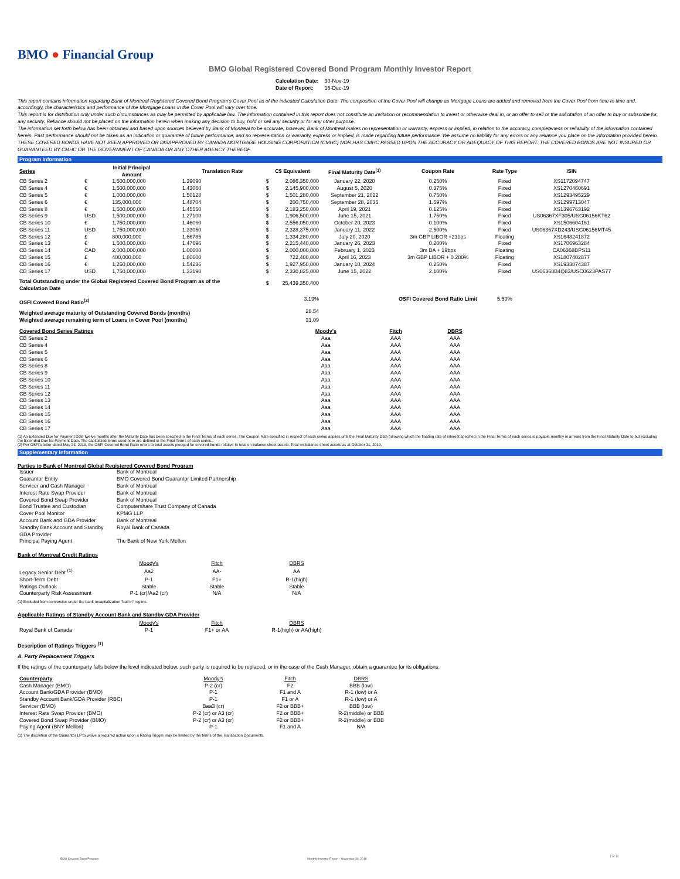BMO ● Financial Group
BMO Global Registered Covered Bond Program Monthly Investor Report
| Calculation Date: | 30-Nov-19 |
| Date of Report: | 16-Dec-19 |
This report contains information regarding Bank of Montreal Registered Covered Bond Program's Cover Pool as of the indicated Calculation Date. The composition of the Cover Pool will change as Mortgage Loans are added and removed from the Cover Pool from time to time and, accordingly, the characteristics and performance of the Mortgage Loans in the Cover Pool will vary over time.
This report is for distribution only under such circumstances as may be permitted by applicable law. The information contained in this report does not constitute an invitation or recommendation to invest or otherwise deal in, or an offer to sell or the solicitation of an offer to buy or subscribe for, any security. Reliance should not be placed on the information herein when making any decision to buy, hold or sell any security or for any other purpose.
The information set forth below has been obtained and based upon sources believed by Bank of Montreal to be accurate, however, Bank of Montreal makes no representation or warranty, express or implied, in relation to the accuracy, completeness or reliability of the information contained herein. Past performance should not be taken as an indication or guarantee of future performance, and no representation or warranty, express or implied, is made regarding future performance. We assume no liability for any errors or any reliance you place on the information provided herein.
THESE COVERED BONDS HAVE NOT BEEN APPROVED OR DISAPPROVED BY CANADA MORTGAGE HOUSING CORPORATION (CMHC) NOR HAS CMHC PASSED UPON THE ACCURACY OR ADEQUACY OF THIS REPORT. THE COVERED BONDS ARE NOT INSURED OR GUARANTEED BY CMHC OR THE GOVERNMENT OF CANADA OR ANY OTHER AGENCY THEREOF.
Program Information
| Series | Initial Principal Amount | | Translation Rate | C$ Equivalent | | Final Maturity Date<sup>(1)</sup> | Coupon Rate | Rate Type | ISIN |
| --- | --- | --- | --- | --- | --- | --- | --- | --- | --- |
| CB Series 2 | € | 1,500,000,000 | 1.39090 | $ | 2,086,350,000 | January 22, 2020 | 0.250% | Fixed | XS1172094747 |
| CB Series 4 | € | 1,500,000,000 | 1.43060 | $ | 2,145,900,000 | August 5, 2020 | 0.375% | Fixed | XS1270460691 |
| CB Series 5 | € | 1,000,000,000 | 1.50128 | $ | 1,501,280,000 | September 21, 2022 | 0.750% | Fixed | XS1293495229 |
| CB Series 6 | € | 135,000,000 | 1.48704 | $ | 200,750,400 | September 28, 2035 | 1.597% | Fixed | XS1299713047 |
| CB Series 8 | € | 1,500,000,000 | 1.45550 | $ | 2,183,250,000 | April 19, 2021 | 0.125% | Fixed | XS1396763192 |
| CB Series 9 | USD | 1,500,000,000 | 1.27100 | $ | 1,906,500,000 | June 15, 2021 | 1.750% | Fixed | US06367XF305/USC06156KT62 |
| CB Series 10 | € | 1,750,000,000 | 1.46060 | $ | 2,556,050,000 | October 20, 2023 | 0.100% | Fixed | XS1506604161 |
| CB Series 11 | USD | 1,750,000,000 | 1.33050 | $ | 2,328,375,000 | January 11, 2022 | 2.500% | Fixed | US06367XD243/USC06156MT45 |
| CB Series 12 | £ | 800,000,000 | 1.66785 | $ | 1,334,280,000 | July 20, 2020 | 3m GBP LIBOR +21bps | Floating | XS1648241872 |
| CB Series 13 | € | 1,500,000,000 | 1.47696 | $ | 2,215,440,000 | January 26, 2023 | 0.200% | Fixed | XS1706963284 |
| CB Series 14 | CAD | 2,000,000,000 | 1.00000 | $ | 2,000,000,000 | February 1, 2023 | 3m BA + 19bps | Floating | CA06368BPS11 |
| CB Series 15 | £ | 400,000,000 | 1.80600 | $ | 722,400,000 | April 16, 2023 | 3m GBP LIBOR + 0.280% | Floating | XS1807402877 |
| CB Series 16 | € | 1,250,000,000 | 1.54236 | $ | 1,927,950,000 | January 10, 2024 | 0.250% | Fixed | XS1933874387 |
| CB Series 17 | USD | 1,750,000,000 | 1.33190 | $ | 2,330,825,000 | June 15, 2022 | 2.100% | Fixed | US06368B4Q83/USC0623PAS77 |
| Total Outstanding under the Global Registered Covered Bond Program as of the Calculation Date | | | | $ | 25,439,350,400 | | | | |
| OSFI Covered Bond Ratio<sup>(2)</sup> | | | | | 3.19% | | OSFI Covered Bond Ratio Limit | 5.50% | |
| Weighted average maturity of Outstanding Covered Bonds (months) | | | | | 28.54 | | | | |
| Weighted average remaining term of Loans in Cover Pool (months) | | | | | 31.09 | | | | |
| Covered Bond Series Ratings | Moody's | Fitch | DBRS |
| --- | --- | --- | --- |
| CB Series 2 | Aaa | AAA | AAA |
| CB Series 4 | Aaa | AAA | AAA |
| CB Series 5 | Aaa | AAA | AAA |
| CB Series 6 | Aaa | AAA | AAA |
| CB Series 8 | Aaa | AAA | AAA |
| CB Series 9 | Aaa | AAA | AAA |
| CB Series 10 | Aaa | AAA | AAA |
| CB Series 11 | Aaa | AAA | AAA |
| CB Series 12 | Aaa | AAA | AAA |
| CB Series 13 | Aaa | AAA | AAA |
| CB Series 14 | Aaa | AAA | AAA |
| CB Series 15 | Aaa | AAA | AAA |
| CB Series 16 | Aaa | AAA | AAA |
| CB Series 17 | Aaa | AAA | AAA |
(1) An Extended Due for Payment Date twelve months after the Maturity Date has been specified in the Final Terms of each series. The Coupon Rate specified in respect of each series applies until the Final Maturity Date following which the floating rate of interest specified in the Final Terms of each series is payable monthly in arrears from the Final Maturity Date to but excluding the Extended Due for Payment Date. The capitalized terms used here are defined in the Final Terms of each series.
(2) Per OSFI's letter dated May 23, 2019, the OSFI Covered Bond Ratio refers to total assets pledged for covered bonds relative to total on-balance sheet assets. Total on-balance sheet assets as at October 31, 2019.
Supplementary Information
Parties to Bank of Montreal Global Registered Covered Bond Program
| Issuer | Bank of Montreal |
| Guarantor Entity | BMO Covered Bond Guarantor Limited Partnership |
| Servicer and Cash Manager | Bank of Montreal |
| Interest Rate Swap Provider | Bank of Montreal |
| Covered Bond Swap Provider | Bank of Montreal |
| Bond Trustee and Custodian | Computershare Trust Company of Canada |
| Cover Pool Monitor | KPMG LLP |
| Account Bank and GDA Provider | Bank of Montreal |
| Standby Bank Account and Standby GDA Provider | Royal Bank of Canada |
| Principal Paying Agent | The Bank of New York Mellon |
Bank of Montreal Credit Ratings
| | Moody's | Fitch | DBRS |
| Legacy Senior Debt <sup>(1)</sup> | Aa2 | AA- | AA |
| Short-Term Debt | P-1 | F1+ | R-1(high) |
| Ratings Outlook | Stable | Stable | Stable |
| Counterparty Risk Assessment | P-1 (cr)/Aa2 (cr) | N/A | N/A |
(1) Excluded from conversion under the bank recapitalization "bail in" regime.
Applicable Ratings of Standby Account Bank and Standby GDA Provider
| | Moody's | Fitch | DBRS |
| Royal Bank of Canada | P-1 | F1+ or AA | R-1(high) or AA(high) |
Description of Ratings Triggers <sup>(1)</sup>
A. Party Replacement Triggers
If the ratings of the counterparty falls below the level indicated below, such party is required to be replaced, or in the case of the Cash Manager, obtain a guarantee for its obligations.
| Counterparty | Moody's | Fitch | DBRS |
| Cash Manager (BMO) | P-2 (cr) | F2 | BBB (low) |
| Account Bank/GDA Provider (BMO) | P-1 | F1 and A | R-1 (low) or A |
| Standby Account Bank/GDA Provider (RBC) | P-1 | F1 or A | R-1 (low) or A |
| Servicer (BMO) | Baa3 (cr) | F2 or BBB+ | BBB (low) |
| Interest Rate Swap Provider (BMO) | P-2 (cr) or A3 (cr) | F2 or BBB+ | R-2(middle) or BBB |
| Covered Bond Swap Provider (BMO) | P-2 (cr) or A3 (cr) | F2 or BBB+ | R-2(middle) or BBB |
| Paying Agent (BNY Mellon) | P-1 | F1 and A | N/A |
(1) The discretion of the Guarantor LP to waive a required action upon a Rating Trigger may be limited by the terms of the Transaction Documents.
BMO Covered Bond Program
Monthly Investor Report - November 30, 2019
1 of 10